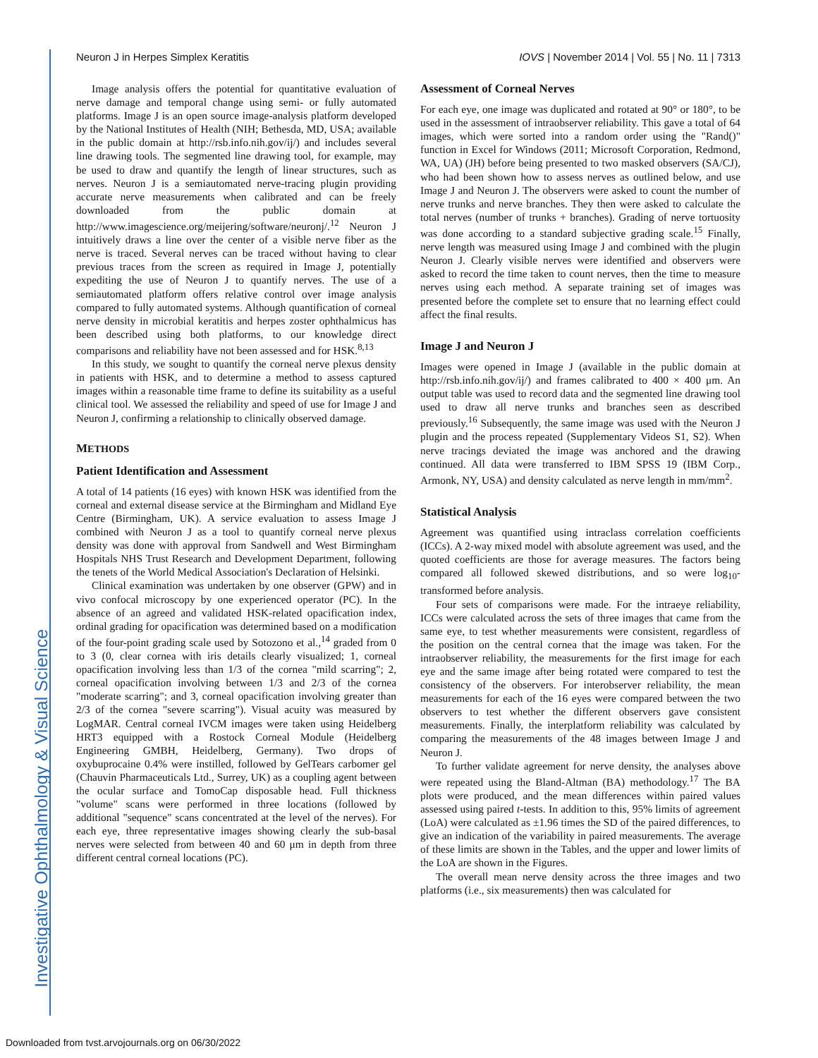Investigative Ophthalmology & Visual Science
Neuron J in Herpes Simplex Keratitis IOVS | November 2014 | Vol. 55 | No. 11 | 7313
Image analysis offers the potential for quantitative evaluation of nerve damage and temporal change using semi- or fully automated platforms. Image J is an open source image-analysis platform developed by the National Institutes of Health (NIH; Bethesda, MD, USA; available in the public domain at http://rsb.info.nih.gov/ij/) and includes several line drawing tools. The segmented line drawing tool, for example, may be used to draw and quantify the length of linear structures, such as nerves. Neuron J is a semiautomated nerve-tracing plugin providing accurate nerve measurements when calibrated and can be freely downloaded from the public domain at http://www.imagescience.org/meijering/software/neuronj/.<sup>12</sup> Neuron J intuitively draws a line over the center of a visible nerve fiber as the nerve is traced. Several nerves can be traced without having to clear previous traces from the screen as required in Image J, potentially expediting the use of Neuron J to quantify nerves. The use of a semiautomated platform offers relative control over image analysis compared to fully automated systems. Although quantification of corneal nerve density in microbial keratitis and herpes zoster ophthalmicus has been described using both platforms, to our knowledge direct comparisons and reliability have not been assessed and for HSK.<sup>8,13</sup>
In this study, we sought to quantify the corneal nerve plexus density in patients with HSK, and to determine a method to assess captured images within a reasonable time frame to define its suitability as a useful clinical tool. We assessed the reliability and speed of use for Image J and Neuron J, confirming a relationship to clinically observed damage.
METHODS
Patient Identification and Assessment
A total of 14 patients (16 eyes) with known HSK was identified from the corneal and external disease service at the Birmingham and Midland Eye Centre (Birmingham, UK). A service evaluation to assess Image J combined with Neuron J as a tool to quantify corneal nerve plexus density was done with approval from Sandwell and West Birmingham Hospitals NHS Trust Research and Development Department, following the tenets of the World Medical Association's Declaration of Helsinki.
Clinical examination was undertaken by one observer (GPW) and in vivo confocal microscopy by one experienced operator (PC). In the absence of an agreed and validated HSK-related opacification index, ordinal grading for opacification was determined based on a modification of the four-point grading scale used by Sotozono et al.,<sup>14</sup> graded from 0 to 3 (0, clear cornea with iris details clearly visualized; 1, corneal opacification involving less than 1/3 of the cornea "mild scarring"; 2, corneal opacification involving between 1/3 and 2/3 of the cornea "moderate scarring"; and 3, corneal opacification involving greater than 2/3 of the cornea "severe scarring"). Visual acuity was measured by LogMAR. Central corneal IVCM images were taken using Heidelberg HRT3 equipped with a Rostock Corneal Module (Heidelberg Engineering GMBH, Heidelberg, Germany). Two drops of oxybuprocaine 0.4% were instilled, followed by GelTears carbomer gel (Chauvin Pharmaceuticals Ltd., Surrey, UK) as a coupling agent between the ocular surface and TomoCap disposable head. Full thickness "volume" scans were performed in three locations (followed by additional "sequence" scans concentrated at the level of the nerves). For each eye, three representative images showing clearly the sub-basal nerves were selected from between 40 and 60 μm in depth from three different central corneal locations (PC).
Assessment of Corneal Nerves
For each eye, one image was duplicated and rotated at 90° or 180°, to be used in the assessment of intraobserver reliability. This gave a total of 64 images, which were sorted into a random order using the "Rand()" function in Excel for Windows (2011; Microsoft Corporation, Redmond, WA, UA) (JH) before being presented to two masked observers (SA/CJ), who had been shown how to assess nerves as outlined below, and use Image J and Neuron J. The observers were asked to count the number of nerve trunks and nerve branches. They then were asked to calculate the total nerves (number of trunks + branches). Grading of nerve tortuosity was done according to a standard subjective grading scale.<sup>15</sup> Finally, nerve length was measured using Image J and combined with the plugin Neuron J. Clearly visible nerves were identified and observers were asked to record the time taken to count nerves, then the time to measure nerves using each method. A separate training set of images was presented before the complete set to ensure that no learning effect could affect the final results.
Image J and Neuron J
Images were opened in Image J (available in the public domain at http://rsb.info.nih.gov/ij/) and frames calibrated to 400 × 400 μm. An output table was used to record data and the segmented line drawing tool used to draw all nerve trunks and branches seen as described previously.<sup>16</sup> Subsequently, the same image was used with the Neuron J plugin and the process repeated (Supplementary Videos S1, S2). When nerve tracings deviated the image was anchored and the drawing continued. All data were transferred to IBM SPSS 19 (IBM Corp., Armonk, NY, USA) and density calculated as nerve length in mm/mm<sup>2</sup>.
Statistical Analysis
Agreement was quantified using intraclass correlation coefficients (ICCs). A 2-way mixed model with absolute agreement was used, and the quoted coefficients are those for average measures. The factors being compared all followed skewed distributions, and so were log<sub>10</sub>-transformed before analysis.
Four sets of comparisons were made. For the intraeye reliability, ICCs were calculated across the sets of three images that came from the same eye, to test whether measurements were consistent, regardless of the position on the central cornea that the image was taken. For the intraobserver reliability, the measurements for the first image for each eye and the same image after being rotated were compared to test the consistency of the observers. For interobserver reliability, the mean measurements for each of the 16 eyes were compared between the two observers to test whether the different observers gave consistent measurements. Finally, the interplatform reliability was calculated by comparing the measurements of the 48 images between Image J and Neuron J.
To further validate agreement for nerve density, the analyses above were repeated using the Bland-Altman (BA) methodology.<sup>17</sup> The BA plots were produced, and the mean differences within paired values assessed using paired t-tests. In addition to this, 95% limits of agreement (LoA) were calculated as ±1.96 times the SD of the paired differences, to give an indication of the variability in paired measurements. The average of these limits are shown in the Tables, and the upper and lower limits of the LoA are shown in the Figures.
The overall mean nerve density across the three images and two platforms (i.e., six measurements) then was calculated for
Downloaded from tvst.arvojournals.org on 06/30/2022